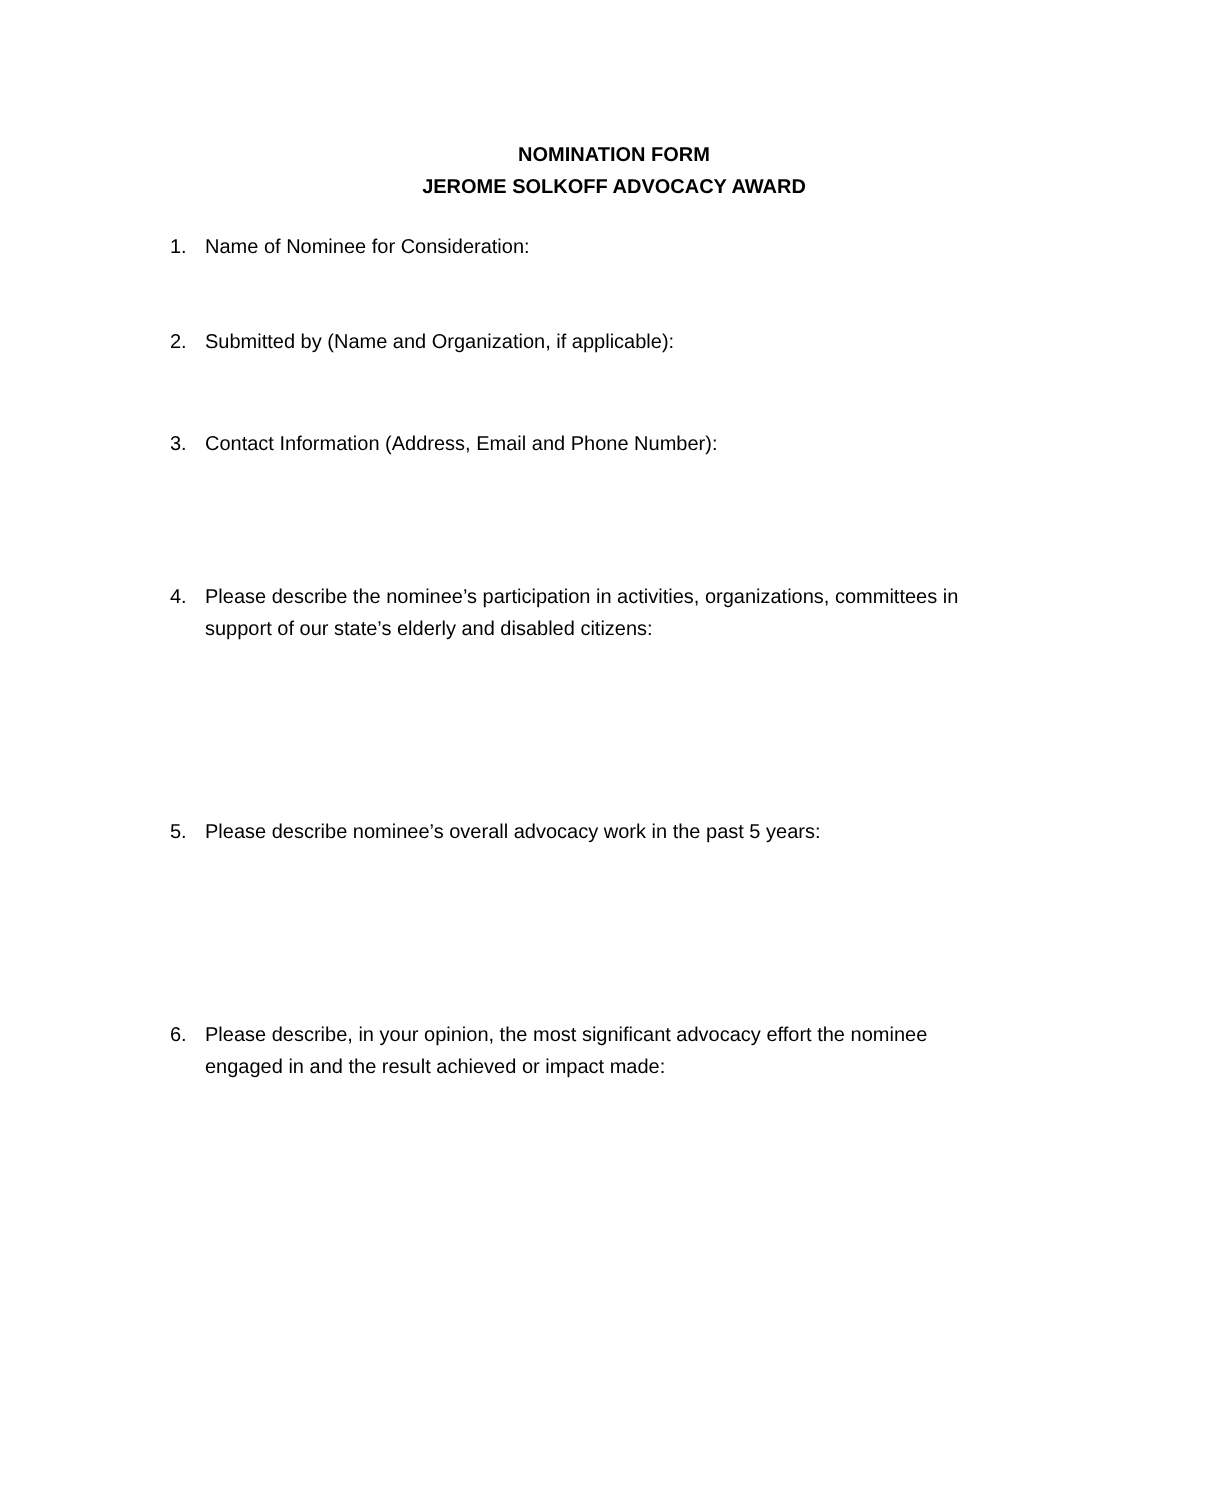NOMINATION FORM
JEROME SOLKOFF ADVOCACY AWARD
1. Name of Nominee for Consideration:
2. Submitted by (Name and Organization, if applicable):
3. Contact Information (Address, Email and Phone Number):
4. Please describe the nominee’s participation in activities, organizations, committees in support of our state’s elderly and disabled citizens:
5. Please describe nominee’s overall advocacy work in the past 5 years:
6. Please describe, in your opinion, the most significant advocacy effort the nominee engaged in and the result achieved or impact made: